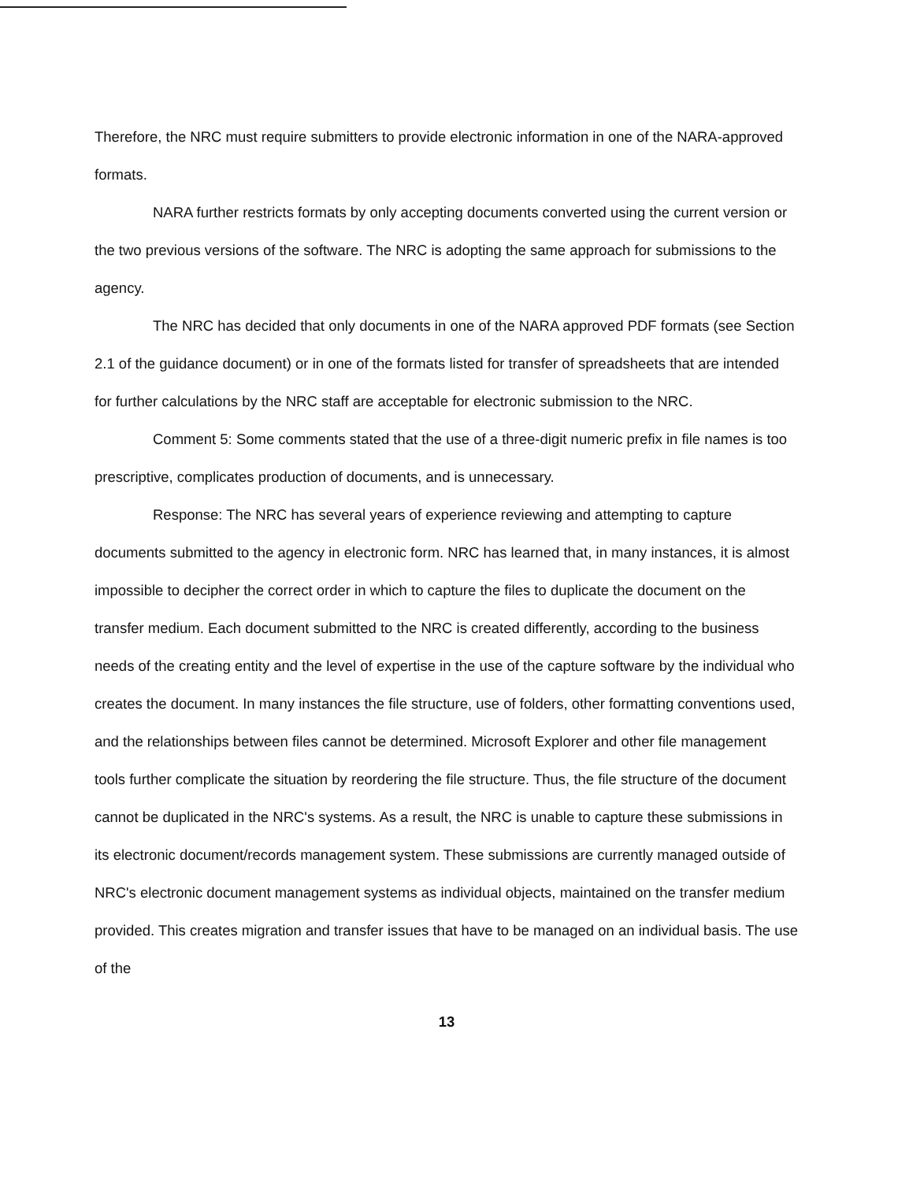Therefore, the NRC must require submitters to provide electronic information in one of the NARA-approved formats.
NARA further restricts formats by only accepting documents converted using the current version or the two previous versions of the software. The NRC is adopting the same approach for submissions to the agency.
The NRC has decided that only documents in one of the NARA approved PDF formats (see Section 2.1 of the guidance document) or in one of the formats listed for transfer of spreadsheets that are intended for further calculations by the NRC staff are acceptable for electronic submission to the NRC.
Comment 5: Some comments stated that the use of a three-digit numeric prefix in file names is too prescriptive, complicates production of documents, and is unnecessary.
Response: The NRC has several years of experience reviewing and attempting to capture documents submitted to the agency in electronic form. NRC has learned that, in many instances, it is almost impossible to decipher the correct order in which to capture the files to duplicate the document on the transfer medium. Each document submitted to the NRC is created differently, according to the business needs of the creating entity and the level of expertise in the use of the capture software by the individual who creates the document. In many instances the file structure, use of folders, other formatting conventions used, and the relationships between files cannot be determined. Microsoft Explorer and other file management tools further complicate the situation by reordering the file structure. Thus, the file structure of the document cannot be duplicated in the NRC's systems. As a result, the NRC is unable to capture these submissions in its electronic document/records management system. These submissions are currently managed outside of NRC's electronic document management systems as individual objects, maintained on the transfer medium provided. This creates migration and transfer issues that have to be managed on an individual basis. The use of the
13